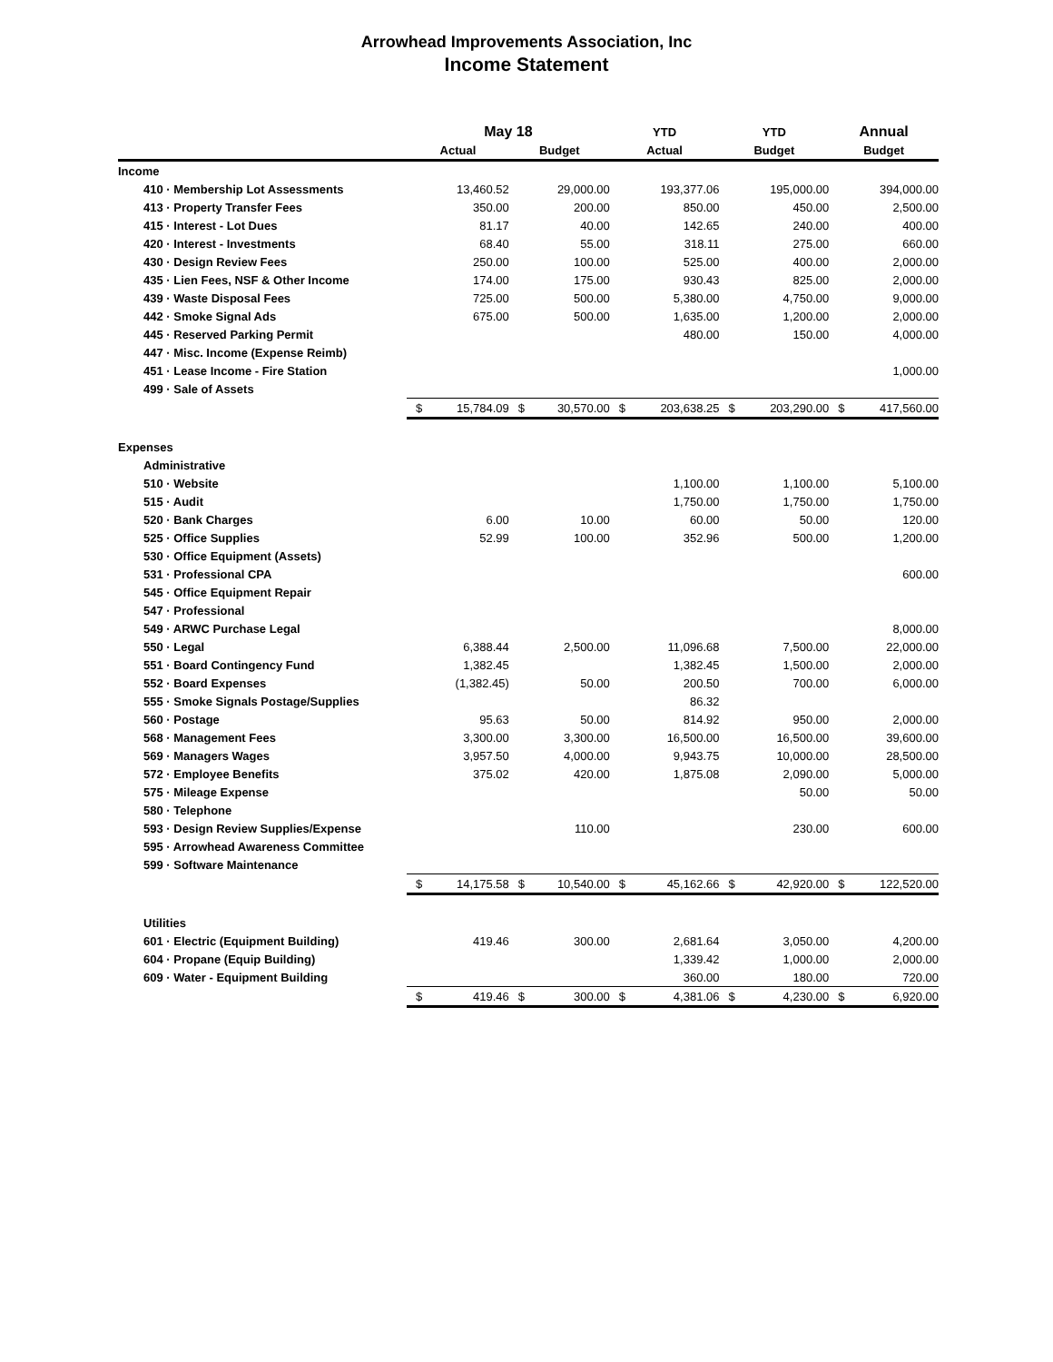Arrowhead Improvements Association, Inc
Income Statement
| | May 18 | | | | YTD | | YTD | | Annual | |
| --- | --- | --- | --- | --- | --- | --- | --- | --- | --- | --- |
| | Actual | | Budget | | Actual | | Budget | | Budget | |
| Income | | | | | | | | | | |
| 410 · Membership Lot Assessments | | 13,460.52 | | 29,000.00 | | 193,377.06 | | 195,000.00 | | 394,000.00 |
| 413 · Property Transfer Fees | | 350.00 | | 200.00 | | 850.00 | | 450.00 | | 2,500.00 |
| 415 · Interest - Lot Dues | | 81.17 | | 40.00 | | 142.65 | | 240.00 | | 400.00 |
| 420 · Interest - Investments | | 68.40 | | 55.00 | | 318.11 | | 275.00 | | 660.00 |
| 430 · Design Review Fees | | 250.00 | | 100.00 | | 525.00 | | 400.00 | | 2,000.00 |
| 435 · Lien Fees, NSF & Other Income | | 174.00 | | 175.00 | | 930.43 | | 825.00 | | 2,000.00 |
| 439 · Waste Disposal Fees | | 725.00 | | 500.00 | | 5,380.00 | | 4,750.00 | | 9,000.00 |
| 442 · Smoke Signal Ads | | 675.00 | | 500.00 | | 1,635.00 | | 1,200.00 | | 2,000.00 |
| 445 · Reserved Parking Permit | | | | | | 480.00 | | 150.00 | | 4,000.00 |
| 447 · Misc. Income (Expense Reimb) | | | | | | | | | | |
| 451 · Lease Income - Fire Station | | | | | | | | | | 1,000.00 |
| 499 · Sale of Assets | | | | | | | | | | |
| | $ | 15,784.09 | $ | 30,570.00 | $ | 203,638.25 | $ | 203,290.00 | $ | 417,560.00 |
| Expenses | | | | | | | | | | |
| Administrative | | | | | | | | | | |
| 510 · Website | | | | | | 1,100.00 | | 1,100.00 | | 5,100.00 |
| 515 · Audit | | | | | | 1,750.00 | | 1,750.00 | | 1,750.00 |
| 520 · Bank Charges | | 6.00 | | 10.00 | | 60.00 | | 50.00 | | 120.00 |
| 525 · Office Supplies | | 52.99 | | 100.00 | | 352.96 | | 500.00 | | 1,200.00 |
| 530 · Office Equipment (Assets) | | | | | | | | | | |
| 531 · Professional CPA | | | | | | | | | | 600.00 |
| 545 · Office Equipment Repair | | | | | | | | | | |
| 547 · Professional | | | | | | | | | | |
| 549 · ARWC Purchase Legal | | | | | | | | | | 8,000.00 |
| 550 · Legal | | 6,388.44 | | 2,500.00 | | 11,096.68 | | 7,500.00 | | 22,000.00 |
| 551 · Board Contingency Fund | | 1,382.45 | | | | 1,382.45 | | 1,500.00 | | 2,000.00 |
| 552 · Board Expenses | | (1,382.45) | | 50.00 | | 200.50 | | 700.00 | | 6,000.00 |
| 555 · Smoke Signals Postage/Supplies | | | | | | 86.32 | | | | |
| 560 · Postage | | 95.63 | | 50.00 | | 814.92 | | 950.00 | | 2,000.00 |
| 568 · Management Fees | | 3,300.00 | | 3,300.00 | | 16,500.00 | | 16,500.00 | | 39,600.00 |
| 569 · Managers Wages | | 3,957.50 | | 4,000.00 | | 9,943.75 | | 10,000.00 | | 28,500.00 |
| 572 · Employee Benefits | | 375.02 | | 420.00 | | 1,875.08 | | 2,090.00 | | 5,000.00 |
| 575 · Mileage Expense | | | | | | | | 50.00 | | 50.00 |
| 580 · Telephone | | | | | | | | | | |
| 593 · Design Review Supplies/Expense | | | | 110.00 | | | | 230.00 | | 600.00 |
| 595 · Arrowhead Awareness Committee | | | | | | | | | | |
| 599 · Software Maintenance | | | | | | | | | | |
| | $ | 14,175.58 | $ | 10,540.00 | $ | 45,162.66 | $ | 42,920.00 | $ | 122,520.00 |
| Utilities | | | | | | | | | | |
| 601 · Electric (Equipment Building) | | 419.46 | | 300.00 | | 2,681.64 | | 3,050.00 | | 4,200.00 |
| 604 · Propane (Equip Building) | | | | | | 1,339.42 | | 1,000.00 | | 2,000.00 |
| 609 · Water - Equipment Building | | | | | | 360.00 | | 180.00 | | 720.00 |
| | $ | 419.46 | $ | 300.00 | $ | 4,381.06 | $ | 4,230.00 | $ | 6,920.00 |